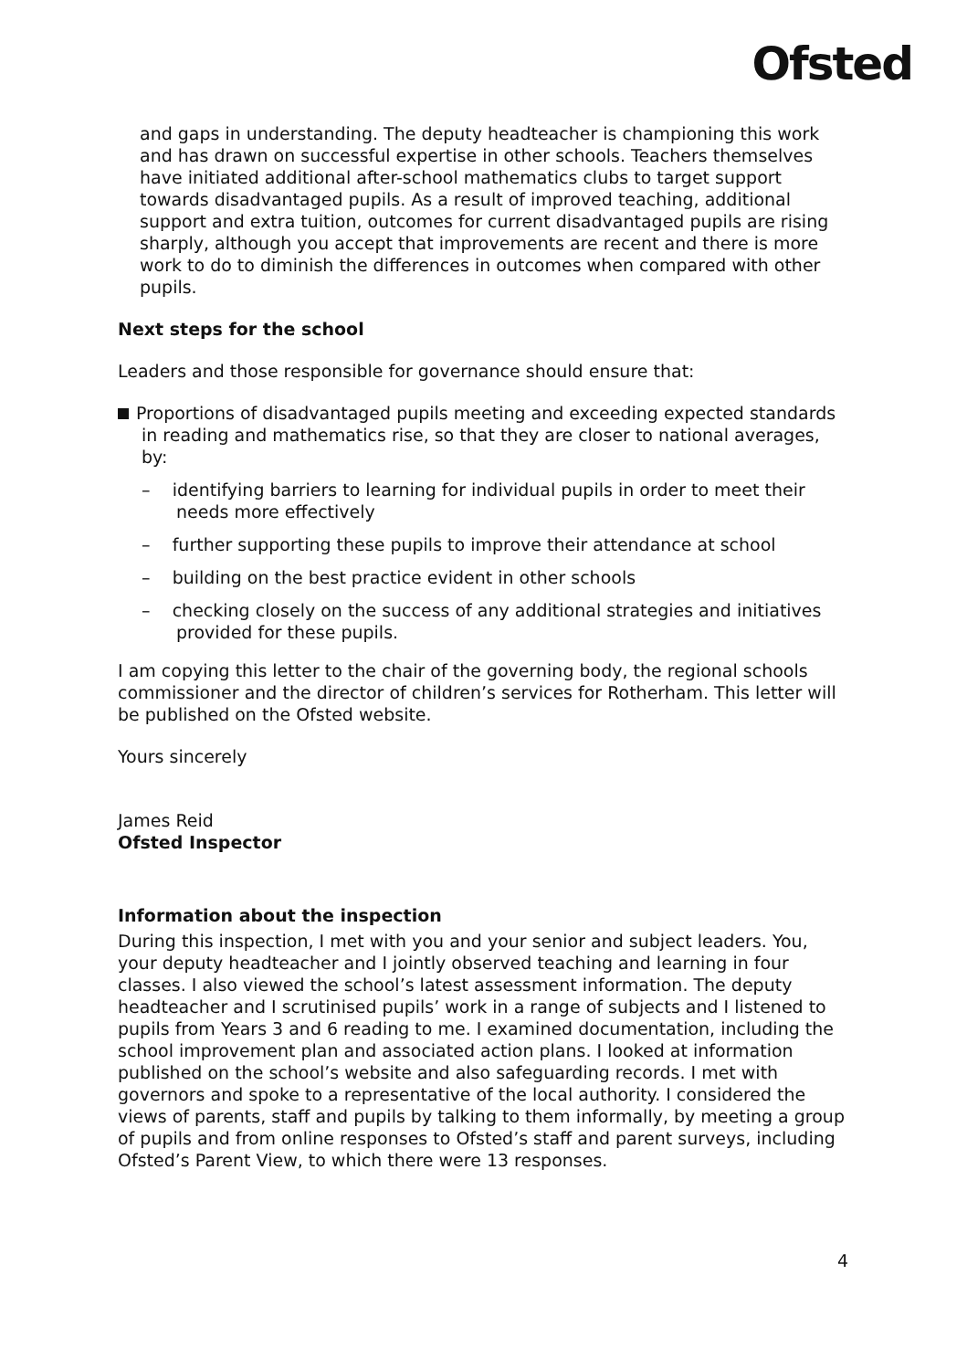Ofsted
and gaps in understanding. The deputy headteacher is championing this work and has drawn on successful expertise in other schools. Teachers themselves have initiated additional after-school mathematics clubs to target support towards disadvantaged pupils. As a result of improved teaching, additional support and extra tuition, outcomes for current disadvantaged pupils are rising sharply, although you accept that improvements are recent and there is more work to do to diminish the differences in outcomes when compared with other pupils.
Next steps for the school
Leaders and those responsible for governance should ensure that:
Proportions of disadvantaged pupils meeting and exceeding expected standards in reading and mathematics rise, so that they are closer to national averages, by:
– identifying barriers to learning for individual pupils in order to meet their needs more effectively
– further supporting these pupils to improve their attendance at school
– building on the best practice evident in other schools
– checking closely on the success of any additional strategies and initiatives provided for these pupils.
I am copying this letter to the chair of the governing body, the regional schools commissioner and the director of children’s services for Rotherham. This letter will be published on the Ofsted website.
Yours sincerely
James Reid
Ofsted Inspector
Information about the inspection
During this inspection, I met with you and your senior and subject leaders. You, your deputy headteacher and I jointly observed teaching and learning in four classes. I also viewed the school’s latest assessment information. The deputy headteacher and I scrutinised pupils’ work in a range of subjects and I listened to pupils from Years 3 and 6 reading to me. I examined documentation, including the school improvement plan and associated action plans. I looked at information published on the school’s website and also safeguarding records. I met with governors and spoke to a representative of the local authority. I considered the views of parents, staff and pupils by talking to them informally, by meeting a group of pupils and from online responses to Ofsted’s staff and parent surveys, including Ofsted’s Parent View, to which there were 13 responses.
4